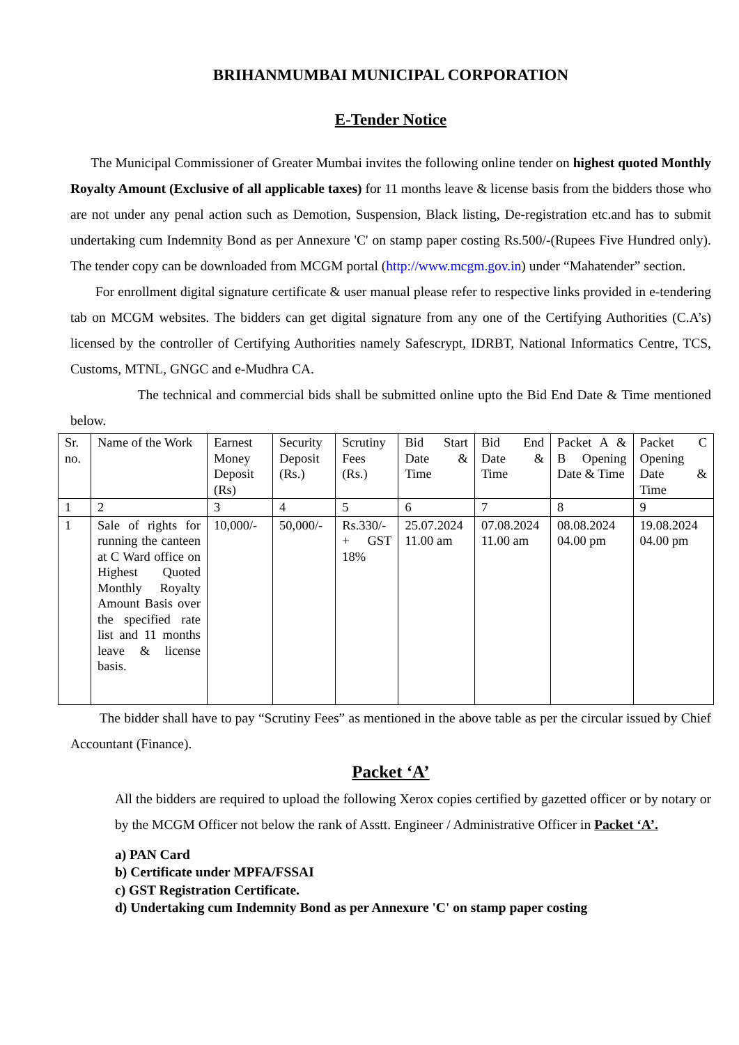BRIHANMUMBAI MUNICIPAL CORPORATION
E-Tender Notice
The Municipal Commissioner of Greater Mumbai invites the following online tender on highest quoted Monthly Royalty Amount (Exclusive of all applicable taxes) for 11 months leave & license basis from the bidders those who are not under any penal action such as Demotion, Suspension, Black listing, De-registration etc.and has to submit undertaking cum Indemnity Bond as per Annexure 'C' on stamp paper costing Rs.500/-(Rupees Five Hundred only). The tender copy can be downloaded from MCGM portal (http://www.mcgm.gov.in) under “Mahatender” section.
For enrollment digital signature certificate & user manual please refer to respective links provided in e-tendering tab on MCGM websites. The bidders can get digital signature from any one of the Certifying Authorities (C.A’s) licensed by the controller of Certifying Authorities namely Safescrypt, IDRBT, National Informatics Centre, TCS, Customs, MTNL, GNGC and e-Mudhra CA.
The technical and commercial bids shall be submitted online upto the Bid End Date & Time mentioned below.
| Sr. no. | Name of the Work | Earnest Money Deposit (Rs) | Security Deposit (Rs.) | Scrutiny Fees (Rs.) | Bid Start Date & Time | Bid End Date & Time | Packet A & B Opening Date & Time | Packet C Opening Date & Time |
| 1 | 2 | 3 | 4 | 5 | 6 | 7 | 8 | 9 |
| 1 | Sale of rights for running the canteen at C Ward office on Highest Quoted Monthly Royalty Amount Basis over the specified rate list and 11 months leave & license basis. | 10,000/- | 50,000/- | Rs.330/- + GST 18% | 25.07.2024 11.00 am | 07.08.2024 11.00 am | 08.08.2024 04.00 pm | 19.08.2024 04.00 pm |
The bidder shall have to pay “Scrutiny Fees” as mentioned in the above table as per the circular issued by Chief Accountant (Finance).
Packet ‘A’
All the bidders are required to upload the following Xerox copies certified by gazetted officer or by notary or by the MCGM Officer not below the rank of Asstt. Engineer / Administrative Officer in Packet ‘A’.
a) PAN Card
b) Certificate under MPFA/FSSAI
c) GST Registration Certificate.
d) Undertaking cum Indemnity Bond as per Annexure 'C' on stamp paper costing